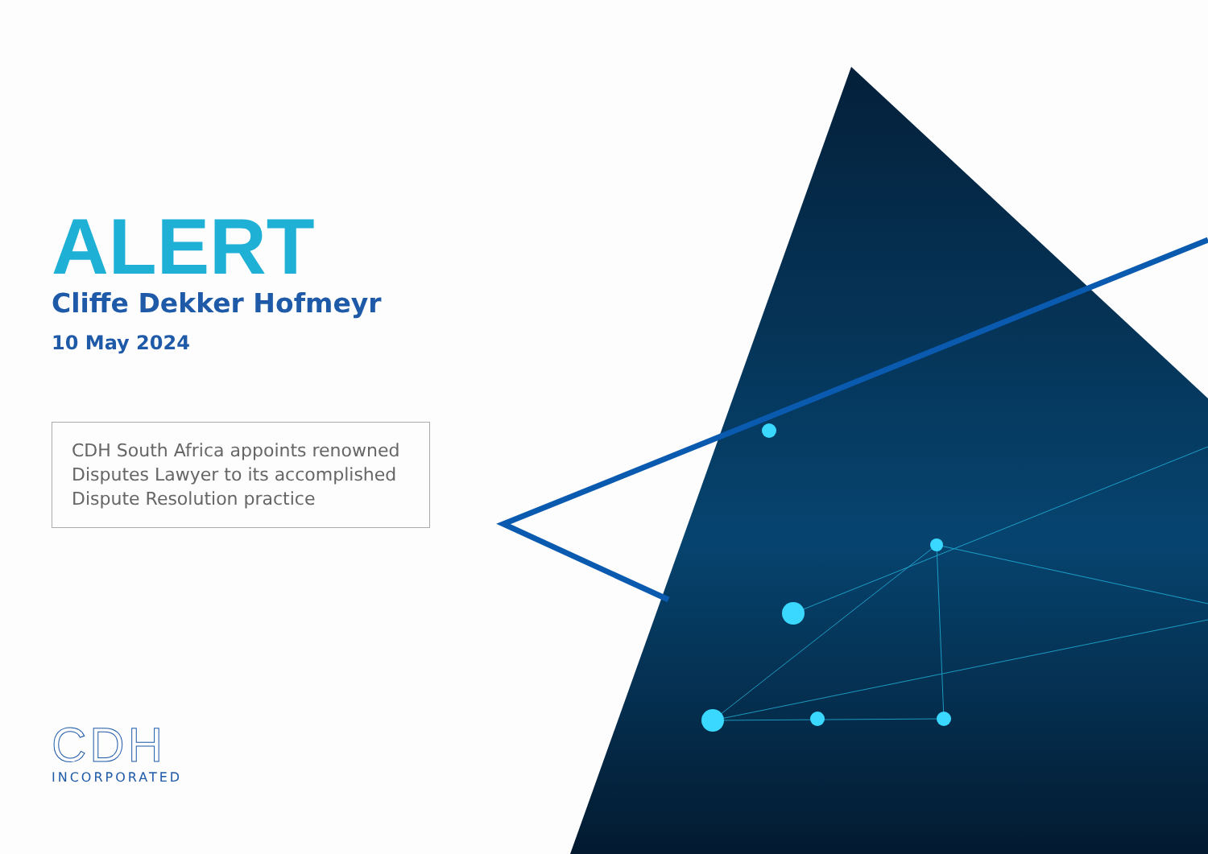ALERT
Cliffe Dekker Hofmeyr
10 May 2024
CDH South Africa appoints renowned Disputes Lawyer to its accomplished Dispute Resolution practice
CDH
INCORPORATED